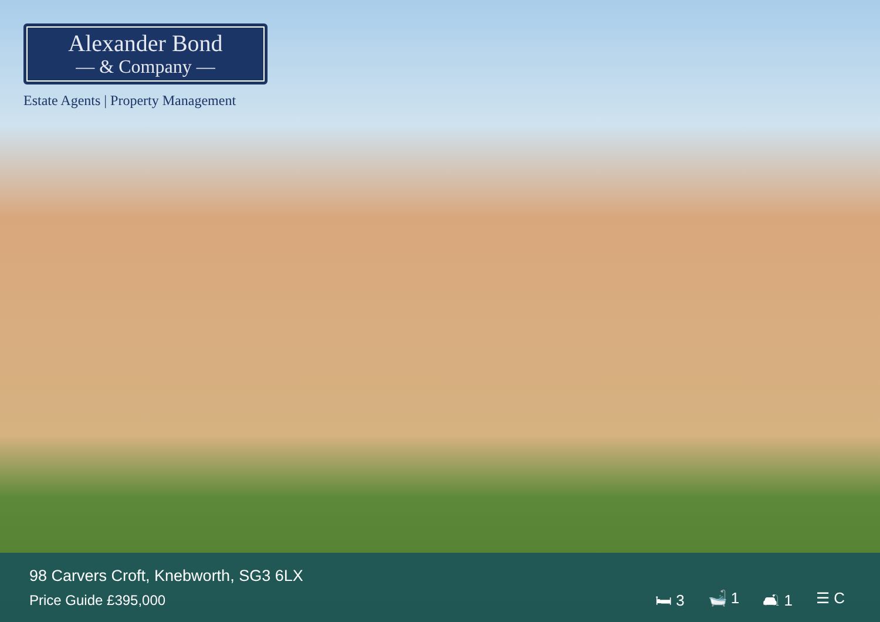Alexander Bond
— & Company —
Estate Agents | Property Management
98 Carvers Croft, Knebworth, SG3 6LX
Price Guide £395,000
🛏 3 🛁 1 🛋 1 ☰ C